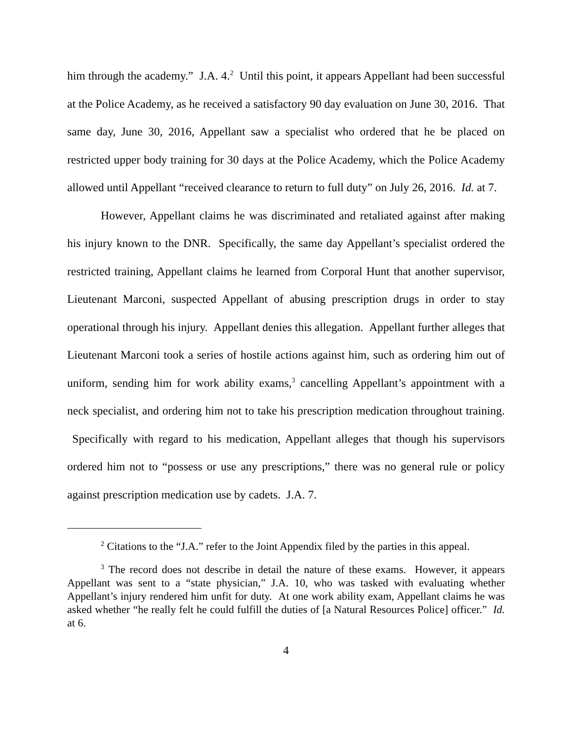him through the academy.” J.A. 4.<sup>2</sup> Until this point, it appears Appellant had been successful at the Police Academy, as he received a satisfactory 90 day evaluation on June 30, 2016. That same day, June 30, 2016, Appellant saw a specialist who ordered that he be placed on restricted upper body training for 30 days at the Police Academy, which the Police Academy allowed until Appellant “received clearance to return to full duty” on July 26, 2016. Id. at 7.
However, Appellant claims he was discriminated and retaliated against after making his injury known to the DNR. Specifically, the same day Appellant’s specialist ordered the restricted training, Appellant claims he learned from Corporal Hunt that another supervisor, Lieutenant Marconi, suspected Appellant of abusing prescription drugs in order to stay operational through his injury. Appellant denies this allegation. Appellant further alleges that Lieutenant Marconi took a series of hostile actions against him, such as ordering him out of uniform, sending him for work ability exams,<sup>3</sup> cancelling Appellant’s appointment with a neck specialist, and ordering him not to take his prescription medication throughout training. Specifically with regard to his medication, Appellant alleges that though his supervisors ordered him not to “possess or use any prescriptions,” there was no general rule or policy against prescription medication use by cadets. J.A. 7.
<sup>2</sup> Citations to the “J.A.” refer to the Joint Appendix filed by the parties in this appeal.
<sup>3</sup> The record does not describe in detail the nature of these exams. However, it appears Appellant was sent to a “state physician,” J.A. 10, who was tasked with evaluating whether Appellant’s injury rendered him unfit for duty. At one work ability exam, Appellant claims he was asked whether “he really felt he could fulfill the duties of [a Natural Resources Police] officer.” Id. at 6.
4